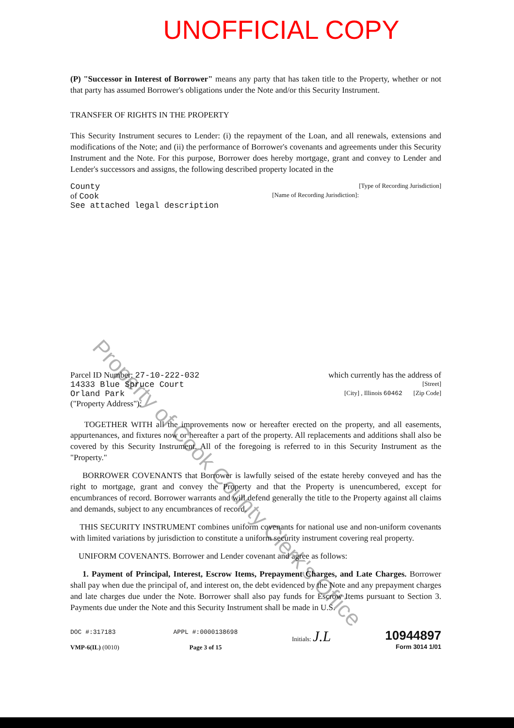UNOFFICIAL COPY
(P) "Successor in Interest of Borrower" means any party that has taken title to the Property, whether or not that party has assumed Borrower's obligations under the Note and/or this Security Instrument.
TRANSFER OF RIGHTS IN THE PROPERTY
This Security Instrument secures to Lender: (i) the repayment of the Loan, and all renewals, extensions and modifications of the Note; and (ii) the performance of Borrower's covenants and agreements under this Security Instrument and the Note. For this purpose, Borrower does hereby mortgage, grant and convey to Lender and Lender's successors and assigns, the following described property located in the
County [Type of Recording Jurisdiction]
of Cook [Name of Recording Jurisdiction]:
See attached legal description
Parcel ID Number: 27-10-222-032 which currently has the address of
14333 Blue Spruce Court [Street]
Orland Park [City] , Illinois 60462 [Zip Code]
("Property Address"):
TOGETHER WITH all the improvements now or hereafter erected on the property, and all easements, appurtenances, and fixtures now or hereafter a part of the property. All replacements and additions shall also be covered by this Security Instrument. All of the foregoing is referred to in this Security Instrument as the "Property."
BORROWER COVENANTS that Borrower is lawfully seised of the estate hereby conveyed and has the right to mortgage, grant and convey the Property and that the Property is unencumbered, except for encumbrances of record. Borrower warrants and will defend generally the title to the Property against all claims and demands, subject to any encumbrances of record.
THIS SECURITY INSTRUMENT combines uniform covenants for national use and non-uniform covenants with limited variations by jurisdiction to constitute a uniform security instrument covering real property.
UNIFORM COVENANTS. Borrower and Lender covenant and agree as follows:
1. Payment of Principal, Interest, Escrow Items, Prepayment Charges, and Late Charges. Borrower shall pay when due the principal of, and interest on, the debt evidenced by the Note and any prepayment charges and late charges due under the Note. Borrower shall also pay funds for Escrow Items pursuant to Section 3. Payments due under the Note and this Security Instrument shall be made in U.S.
DOC #:317183
VMP-6(IL) (0010)
APPL #:0000138698
Page 3 of 15
Initials: J.L
10944897
Form 3014 1/01
Property of Cook County Clerk's Office